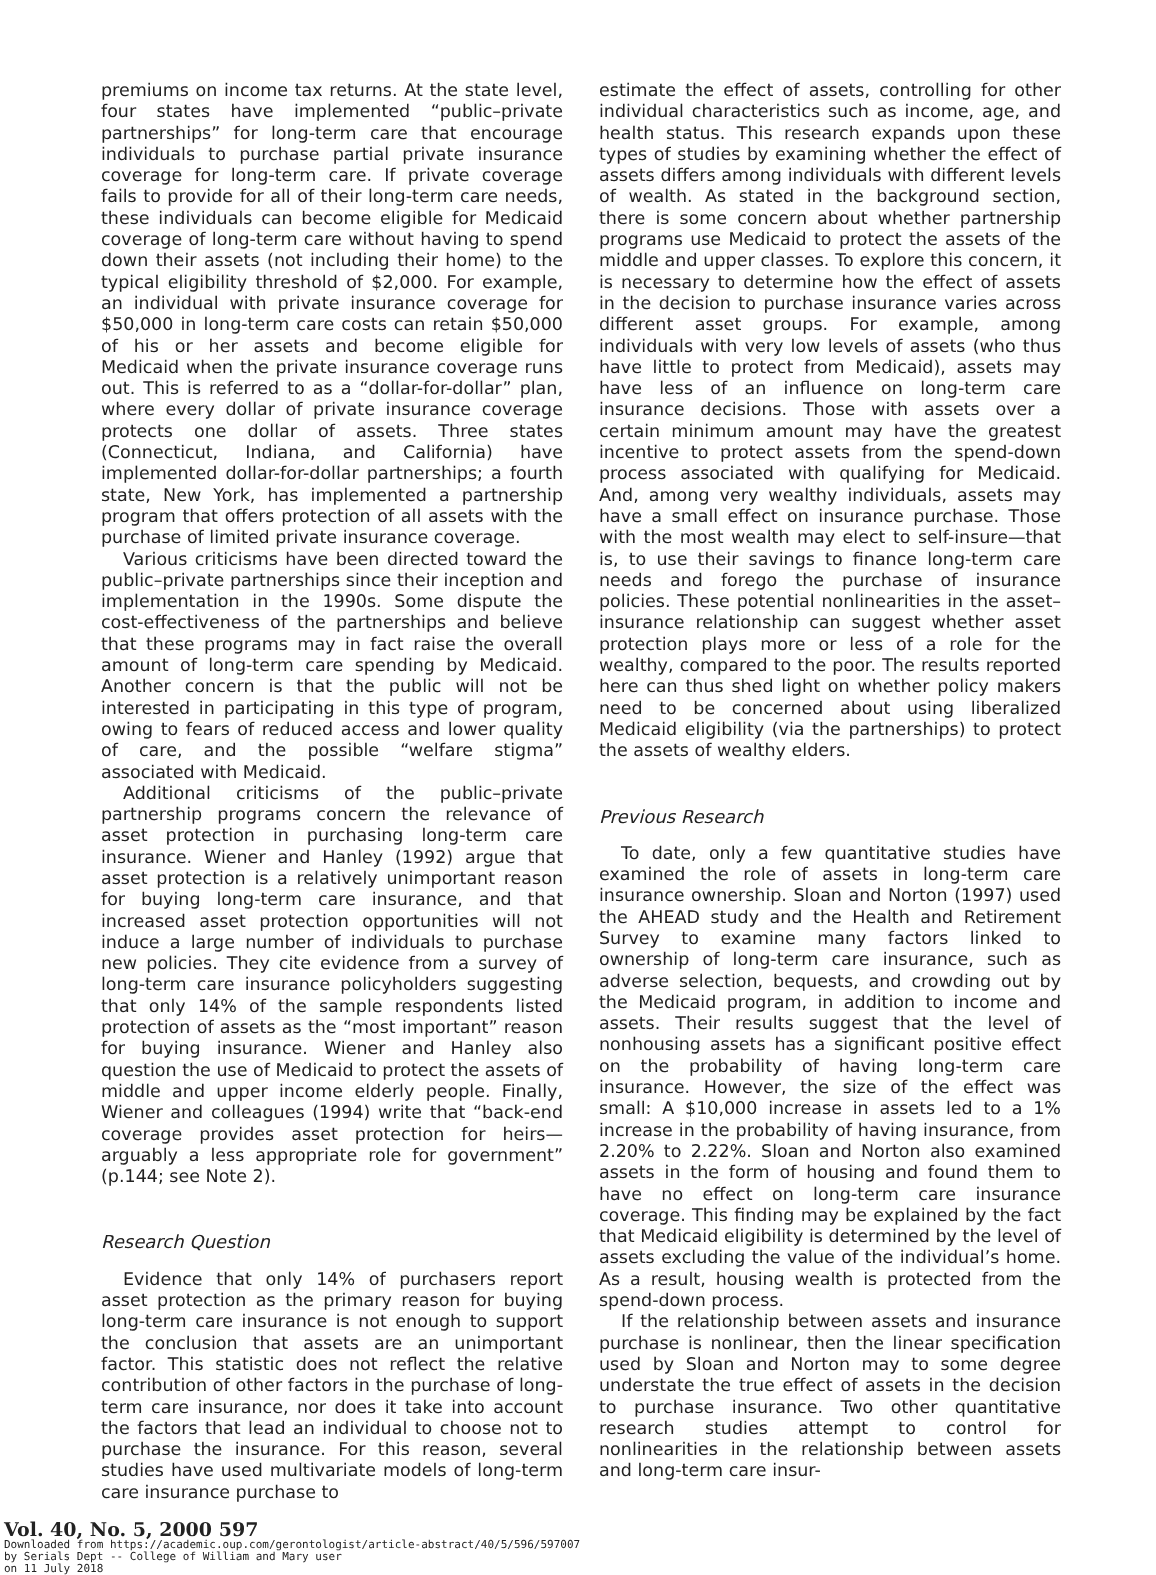premiums on income tax returns. At the state level, four states have implemented “public–private partnerships” for long-term care that encourage individuals to purchase partial private insurance coverage for long-term care. If private coverage fails to provide for all of their long-term care needs, these individuals can become eligible for Medicaid coverage of long-term care without having to spend down their assets (not including their home) to the typical eligibility threshold of $2,000. For example, an individual with private insurance coverage for $50,000 in long-term care costs can retain $50,000 of his or her assets and become eligible for Medicaid when the private insurance coverage runs out. This is referred to as a “dollar-for-dollar” plan, where every dollar of private insurance coverage protects one dollar of assets. Three states (Connecticut, Indiana, and California) have implemented dollar-for-dollar partnerships; a fourth state, New York, has implemented a partnership program that offers protection of all assets with the purchase of limited private insurance coverage.
Various criticisms have been directed toward the public–private partnerships since their inception and implementation in the 1990s. Some dispute the cost-effectiveness of the partnerships and believe that these programs may in fact raise the overall amount of long-term care spending by Medicaid. Another concern is that the public will not be interested in participating in this type of program, owing to fears of reduced access and lower quality of care, and the possible “welfare stigma” associated with Medicaid.
Additional criticisms of the public–private partnership programs concern the relevance of asset protection in purchasing long-term care insurance. Wiener and Hanley (1992) argue that asset protection is a relatively unimportant reason for buying long-term care insurance, and that increased asset protection opportunities will not induce a large number of individuals to purchase new policies. They cite evidence from a survey of long-term care insurance policyholders suggesting that only 14% of the sample respondents listed protection of assets as the “most important” reason for buying insurance. Wiener and Hanley also question the use of Medicaid to protect the assets of middle and upper income elderly people. Finally, Wiener and colleagues (1994) write that “back-end coverage provides asset protection for heirs—arguably a less appropriate role for government” (p.144; see Note 2).
Research Question
Evidence that only 14% of purchasers report asset protection as the primary reason for buying long-term care insurance is not enough to support the conclusion that assets are an unimportant factor. This statistic does not reflect the relative contribution of other factors in the purchase of long-term care insurance, nor does it take into account the factors that lead an individual to choose not to purchase the insurance. For this reason, several studies have used multivariate models of long-term care insurance purchase to
estimate the effect of assets, controlling for other individual characteristics such as income, age, and health status. This research expands upon these types of studies by examining whether the effect of assets differs among individuals with different levels of wealth. As stated in the background section, there is some concern about whether partnership programs use Medicaid to protect the assets of the middle and upper classes. To explore this concern, it is necessary to determine how the effect of assets in the decision to purchase insurance varies across different asset groups. For example, among individuals with very low levels of assets (who thus have little to protect from Medicaid), assets may have less of an influence on long-term care insurance decisions. Those with assets over a certain minimum amount may have the greatest incentive to protect assets from the spend-down process associated with qualifying for Medicaid. And, among very wealthy individuals, assets may have a small effect on insurance purchase. Those with the most wealth may elect to self-insure—that is, to use their savings to finance long-term care needs and forego the purchase of insurance policies. These potential nonlinearities in the asset–insurance relationship can suggest whether asset protection plays more or less of a role for the wealthy, compared to the poor. The results reported here can thus shed light on whether policy makers need to be concerned about using liberalized Medicaid eligibility (via the partnerships) to protect the assets of wealthy elders.
Previous Research
To date, only a few quantitative studies have examined the role of assets in long-term care insurance ownership. Sloan and Norton (1997) used the AHEAD study and the Health and Retirement Survey to examine many factors linked to ownership of long-term care insurance, such as adverse selection, bequests, and crowding out by the Medicaid program, in addition to income and assets. Their results suggest that the level of nonhousing assets has a significant positive effect on the probability of having long-term care insurance. However, the size of the effect was small: A $10,000 increase in assets led to a 1% increase in the probability of having insurance, from 2.20% to 2.22%. Sloan and Norton also examined assets in the form of housing and found them to have no effect on long-term care insurance coverage. This finding may be explained by the fact that Medicaid eligibility is determined by the level of assets excluding the value of the individual’s home. As a result, housing wealth is protected from the spend-down process.
If the relationship between assets and insurance purchase is nonlinear, then the linear specification used by Sloan and Norton may to some degree understate the true effect of assets in the decision to purchase insurance. Two other quantitative research studies attempt to control for nonlinearities in the relationship between assets and long-term care insur-
Vol. 40, No. 5, 2000 597
Downloaded from https://academic.oup.com/gerontologist/article-abstract/40/5/596/597007
by Serials Dept -- College of William and Mary user
on 11 July 2018